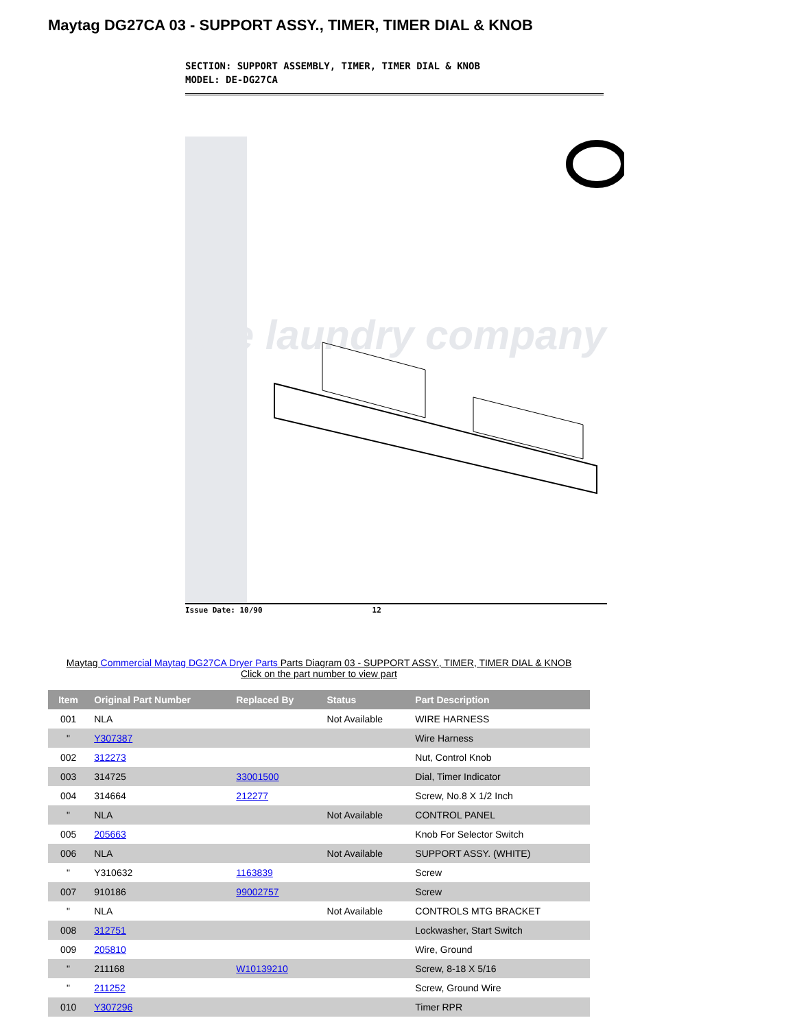Maytag DG27CA 03 - SUPPORT ASSY., TIMER, TIMER DIAL & KNOB
SECTION: SUPPORT ASSEMBLY, TIMER, TIMER DIAL & KNOB
MODEL: DE-DG27CA
the laundry company
Issue Date: 10/90 12
Maytag Commercial Maytag DG27CA Dryer Parts Parts Diagram 03 - SUPPORT ASSY., TIMER, TIMER DIAL & KNOB
Click on the part number to view part
| Item | Original Part Number | Replaced By | Status | Part Description |
| --- | --- | --- | --- | --- |
| 001 | NLA | | Not Available | WIRE HARNESS |
| " | Y307387 | | | Wire Harness |
| 002 | 312273 | | | Nut, Control Knob |
| 003 | 314725 | 33001500 | | Dial, Timer Indicator |
| 004 | 314664 | 212277 | | Screw, No.8 X 1/2 Inch |
| " | NLA | | Not Available | CONTROL PANEL |
| 005 | 205663 | | | Knob For Selector Switch |
| 006 | NLA | | Not Available | SUPPORT ASSY. (WHITE) |
| " | Y310632 | 1163839 | | Screw |
| 007 | 910186 | 99002757 | | Screw |
| " | NLA | | Not Available | CONTROLS MTG BRACKET |
| 008 | 312751 | | | Lockwasher, Start Switch |
| 009 | 205810 | | | Wire, Ground |
| " | 211168 | W10139210 | | Screw, 8-18 X 5/16 |
| " | 211252 | | | Screw, Ground Wire |
| 010 | Y307296 | | | Timer RPR |